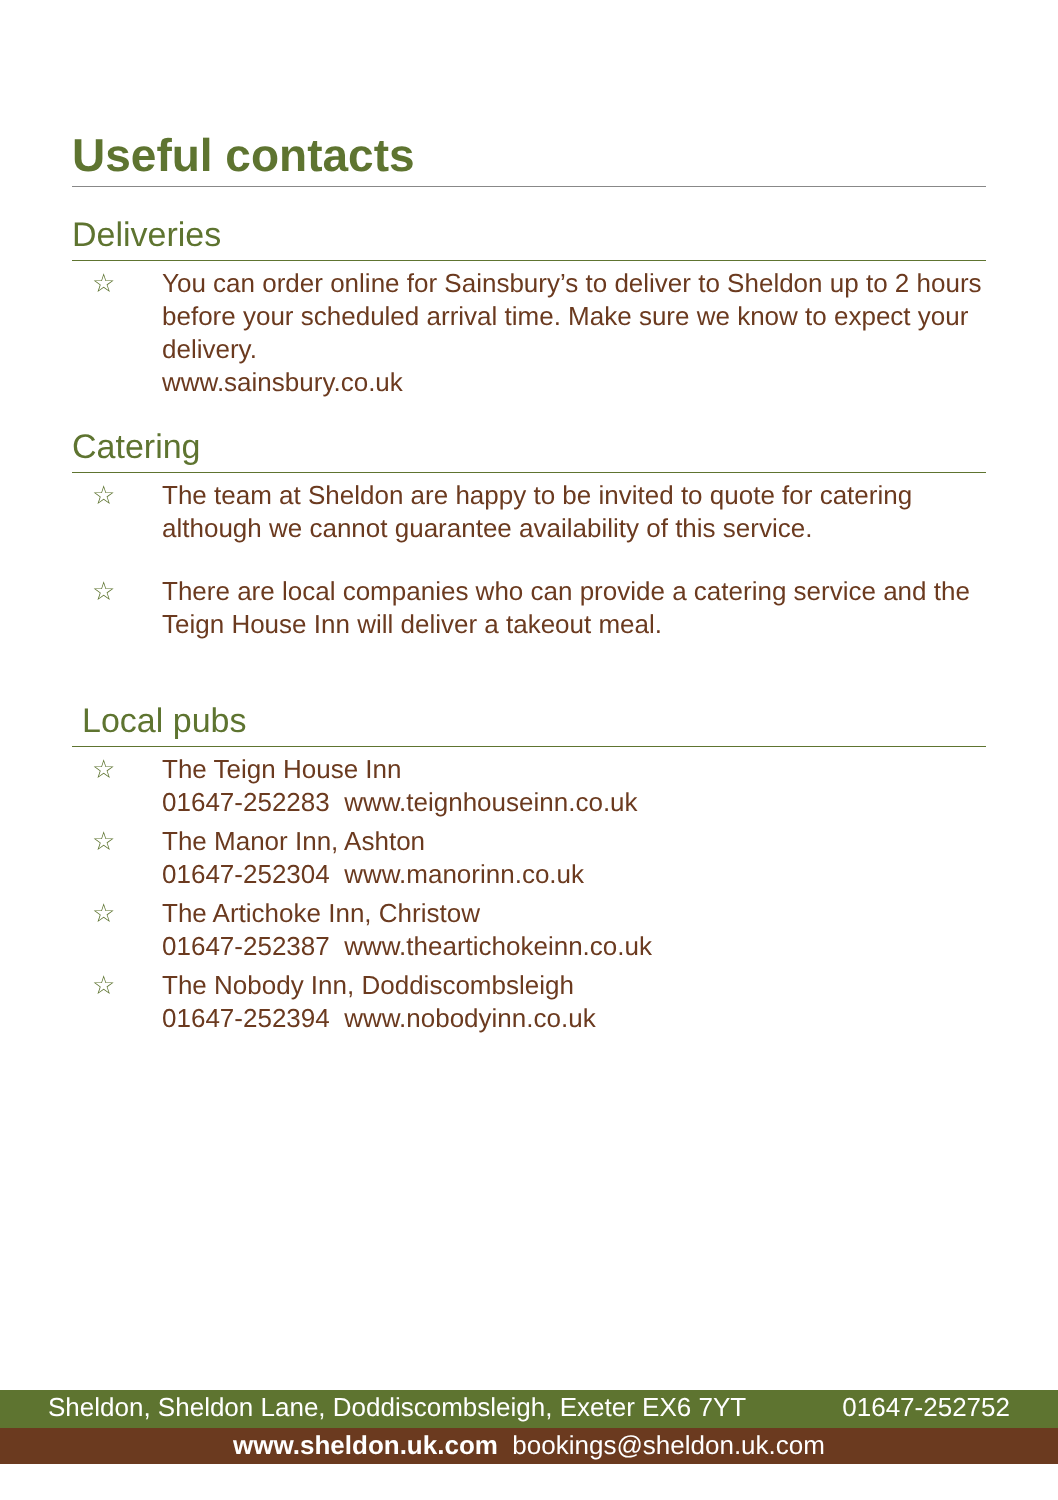Useful contacts
Deliveries
☆ You can order online for Sainsbury’s to deliver to Sheldon up to 2 hours before your scheduled arrival time. Make sure we know to expect your delivery.
www.sainsbury.co.uk
Catering
☆ The team at Sheldon are happy to be invited to quote for catering although we cannot guarantee availability of this service.
☆ There are local companies who can provide a catering service and the Teign House Inn will deliver a takeout meal.
Local pubs
☆ The Teign House Inn
01647-252283 www.teignhouseinn.co.uk
☆ The Manor Inn, Ashton
01647-252304 www.manorinn.co.uk
☆ The Artichoke Inn, Christow
01647-252387 www.theartichokeinn.co.uk
☆ The Nobody Inn, Doddiscombsleigh
01647-252394 www.nobodyinn.co.uk
Sheldon, Sheldon Lane, Doddiscombsleigh, Exeter EX6 7YT 01647-252752
www.sheldon.uk.com bookings@sheldon.uk.com